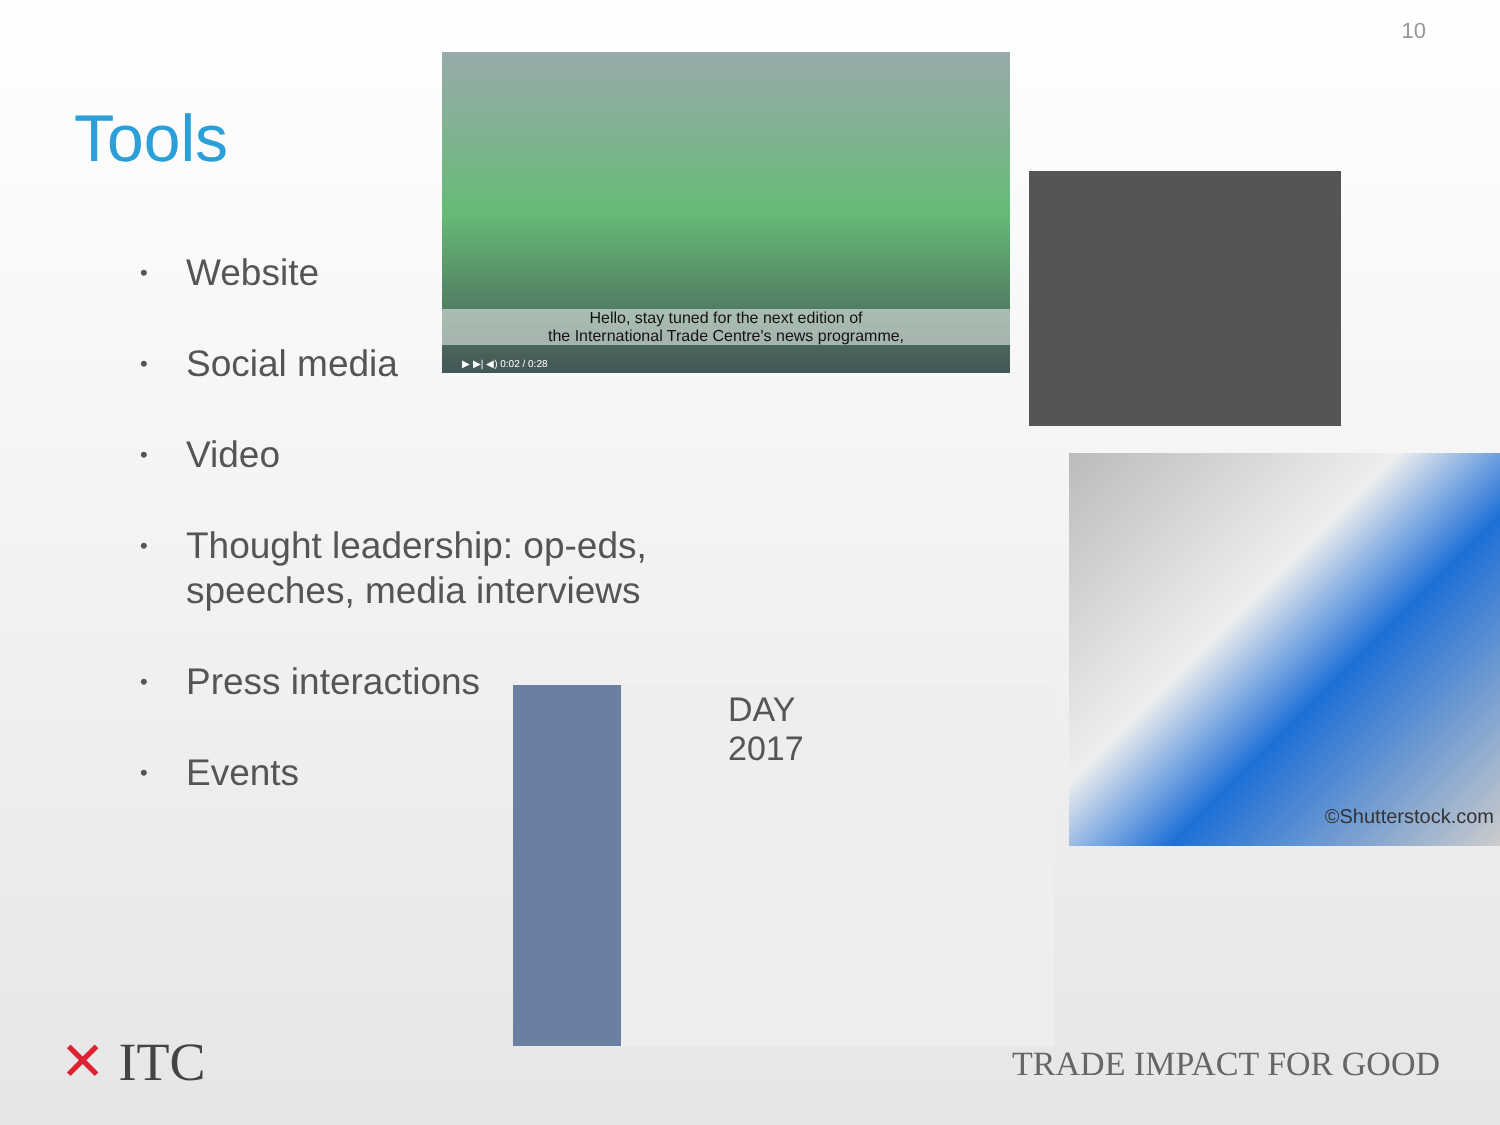10
Tools
• Website
• Social media
• Video
• Thought leadership: op-eds, speeches, media interviews
• Press interactions
• Events
Hello, stay tuned for the next edition of
the International Trade Centre's news programme,
▶ ▶| ◀) 0:02 / 0:28
©Shutterstock.com
DAY
2017
✕ ITC TRADE IMPACT FOR GOOD